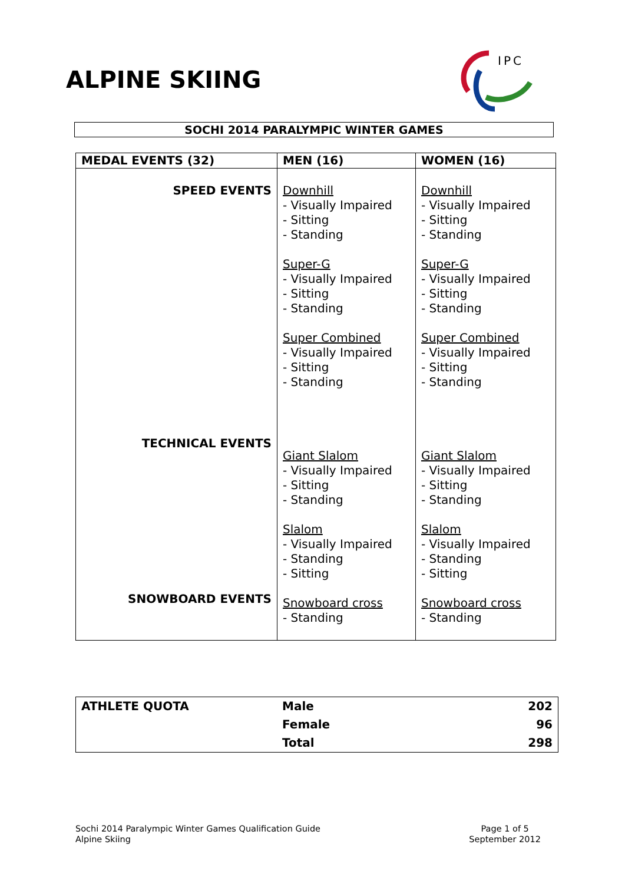ALPINE SKIING
IPC
SOCHI 2014 PARALYMPIC WINTER GAMES
| MEDAL EVENTS (32) | MEN (16) | WOMEN (16) |
| --- | --- | --- |
| SPEED EVENTS TECHNICAL EVENTS SNOWBOARD EVENTS | Downhill - Visually Impaired - Sitting - Standing Super-G - Visually Impaired - Sitting - Standing Super Combined - Visually Impaired - Sitting - Standing Giant Slalom - Visually Impaired - Sitting - Standing Slalom - Visually Impaired - Standing - Sitting Snowboard cross - Standing | Downhill - Visually Impaired - Sitting - Standing Super-G - Visually Impaired - Sitting - Standing Super Combined - Visually Impaired - Sitting - Standing Giant Slalom - Visually Impaired - Sitting - Standing Slalom - Visually Impaired - Standing - Sitting Snowboard cross - Standing |
| ATHLETE QUOTA | Male | 202 |
| | Female | 96 |
| | Total | 298 |
Sochi 2014 Paralympic Winter Games Qualification Guide
Alpine Skiing
Page 1 of 5
September 2012